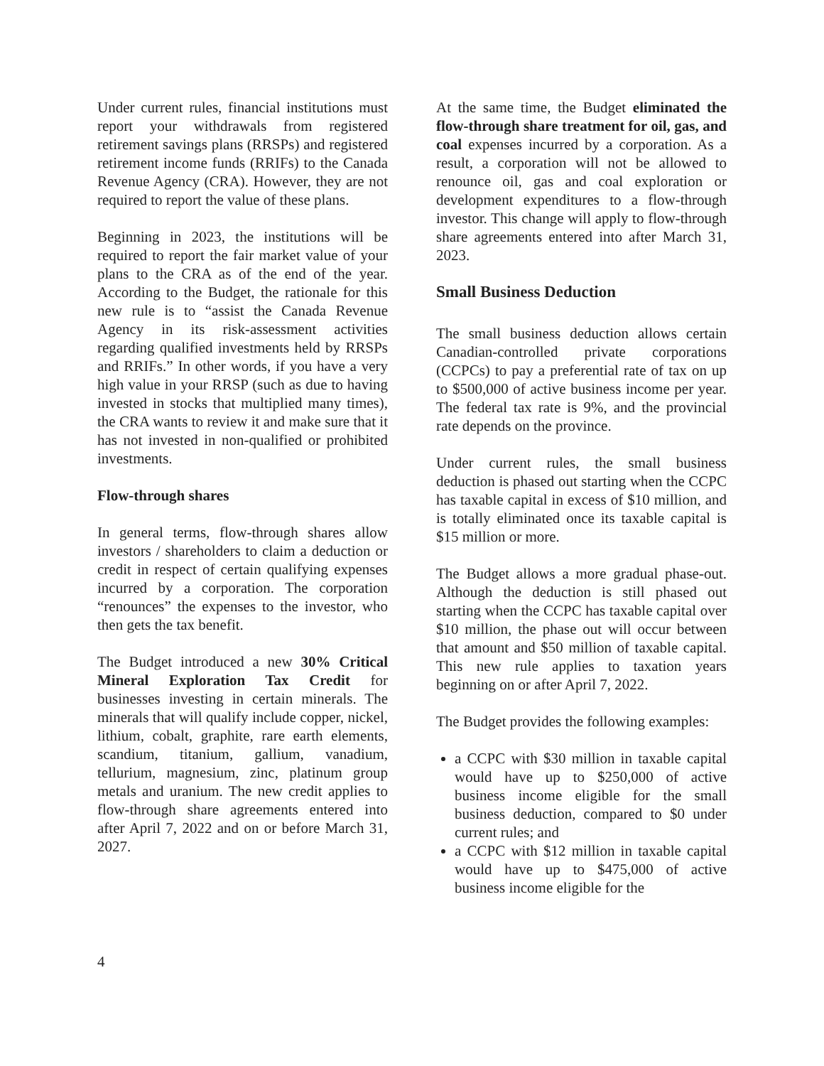Under current rules, financial institutions must report your withdrawals from registered retirement savings plans (RRSPs) and registered retirement income funds (RRIFs) to the Canada Revenue Agency (CRA). However, they are not required to report the value of these plans.
Beginning in 2023, the institutions will be required to report the fair market value of your plans to the CRA as of the end of the year. According to the Budget, the rationale for this new rule is to “assist the Canada Revenue Agency in its risk-assessment activities regarding qualified investments held by RRSPs and RRIFs.” In other words, if you have a very high value in your RRSP (such as due to having invested in stocks that multiplied many times), the CRA wants to review it and make sure that it has not invested in non-qualified or prohibited investments.
Flow-through shares
In general terms, flow-through shares allow investors / shareholders to claim a deduction or credit in respect of certain qualifying expenses incurred by a corporation. The corporation “renounces” the expenses to the investor, who then gets the tax benefit.
The Budget introduced a new 30% Critical Mineral Exploration Tax Credit for businesses investing in certain minerals. The minerals that will qualify include copper, nickel, lithium, cobalt, graphite, rare earth elements, scandium, titanium, gallium, vanadium, tellurium, magnesium, zinc, platinum group metals and uranium. The new credit applies to flow-through share agreements entered into after April 7, 2022 and on or before March 31, 2027.
At the same time, the Budget eliminated the flow-through share treatment for oil, gas, and coal expenses incurred by a corporation. As a result, a corporation will not be allowed to renounce oil, gas and coal exploration or development expenditures to a flow-through investor. This change will apply to flow-through share agreements entered into after March 31, 2023.
Small Business Deduction
The small business deduction allows certain Canadian-controlled private corporations (CCPCs) to pay a preferential rate of tax on up to $500,000 of active business income per year. The federal tax rate is 9%, and the provincial rate depends on the province.
Under current rules, the small business deduction is phased out starting when the CCPC has taxable capital in excess of $10 million, and is totally eliminated once its taxable capital is $15 million or more.
The Budget allows a more gradual phase-out. Although the deduction is still phased out starting when the CCPC has taxable capital over $10 million, the phase out will occur between that amount and $50 million of taxable capital. This new rule applies to taxation years beginning on or after April 7, 2022.
The Budget provides the following examples:
a CCPC with $30 million in taxable capital would have up to $250,000 of active business income eligible for the small business deduction, compared to $0 under current rules; and
a CCPC with $12 million in taxable capital would have up to $475,000 of active business income eligible for the
4